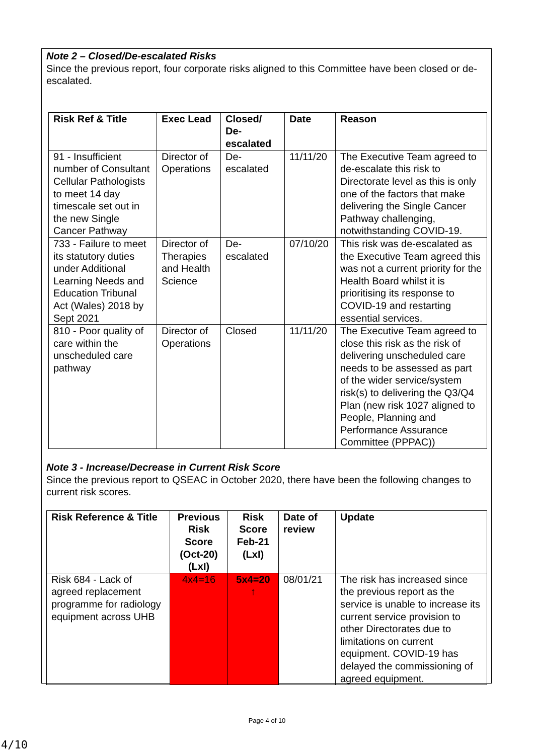Note 2 – Closed/De-escalated Risks
Since the previous report, four corporate risks aligned to this Committee have been closed or de-escalated.
| Risk Ref & Title | Exec Lead | Closed/ De-escalated | Date | Reason |
| --- | --- | --- | --- | --- |
| 91 - Insufficient number of Consultant Cellular Pathologists to meet 14 day timescale set out in the new Single Cancer Pathway | Director of Operations | De-escalated | 11/11/20 | The Executive Team agreed to de-escalate this risk to Directorate level as this is only one of the factors that make delivering the Single Cancer Pathway challenging, notwithstanding COVID-19. |
| 733 - Failure to meet its statutory duties under Additional Learning Needs and Education Tribunal Act (Wales) 2018 by Sept 2021 | Director of Therapies and Health Science | De-escalated | 07/10/20 | This risk was de-escalated as the Executive Team agreed this was not a current priority for the Health Board whilst it is prioritising its response to COVID-19 and restarting essential services. |
| 810 - Poor quality of care within the unscheduled care pathway | Director of Operations | Closed | 11/11/20 | The Executive Team agreed to close this risk as the risk of delivering unscheduled care needs to be assessed as part of the wider service/system risk(s) to delivering the Q3/Q4 Plan (new risk 1027 aligned to People, Planning and Performance Assurance Committee (PPPAC)) |
Note 3 - Increase/Decrease in Current Risk Score
Since the previous report to QSEAC in October 2020, there have been the following changes to current risk scores.
| Risk Reference & Title | Previous Risk Score (Oct-20) (LxI) | Risk Score Feb-21 (LxI) | Date of review | Update |
| --- | --- | --- | --- | --- |
| Risk 684 - Lack of agreed replacement programme for radiology equipment across UHB | 4x4=16 | 5x4=20 ↑ | 08/01/21 | The risk has increased since the previous report as the service is unable to increase its current service provision to other Directorates due to limitations on current equipment. COVID-19 has delayed the commissioning of agreed equipment. |
Page 4 of 10
4/10